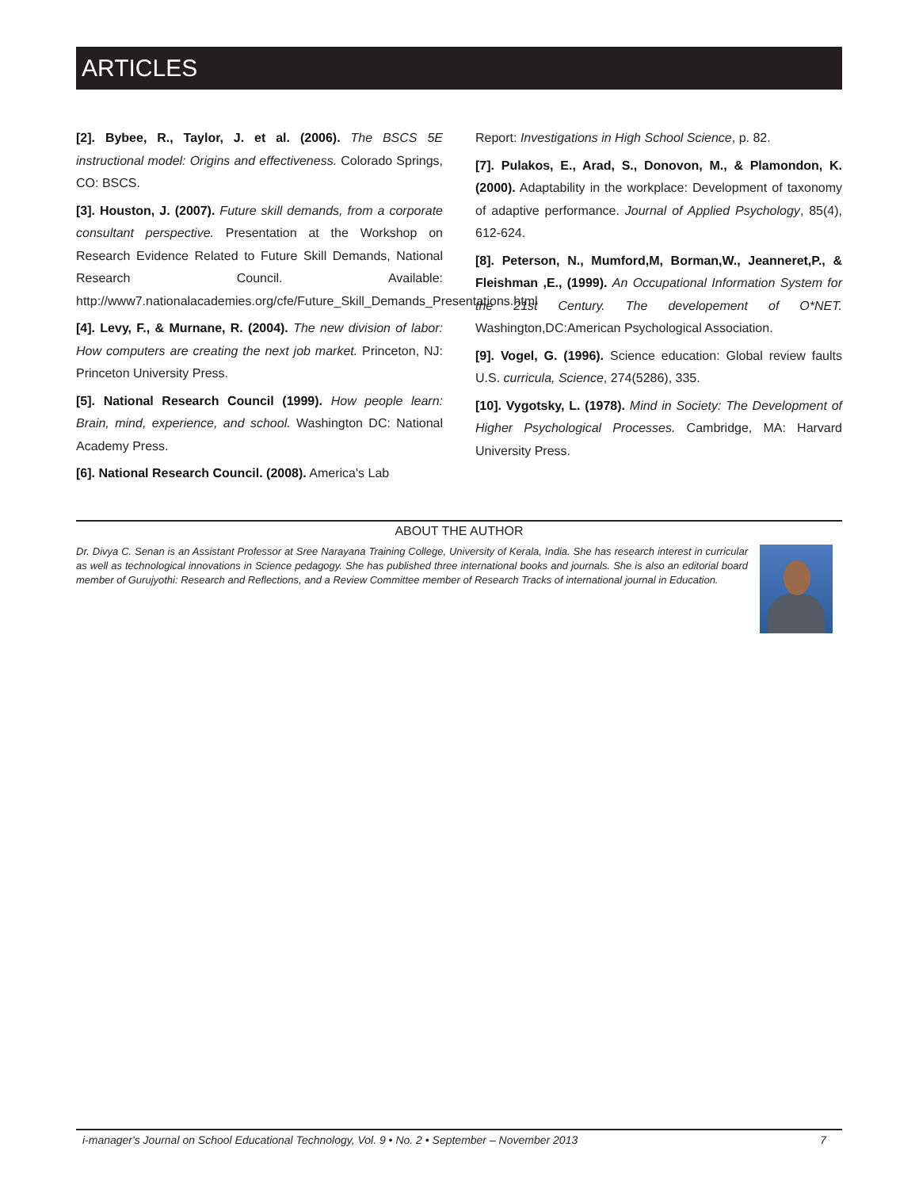ARTICLES
[2]. Bybee, R., Taylor, J. et al. (2006). The BSCS 5E instructional model: Origins and effectiveness. Colorado Springs, CO: BSCS.
[3]. Houston, J. (2007). Future skill demands, from a corporate consultant perspective. Presentation at the Workshop on Research Evidence Related to Future Skill Demands, National Research Council. Available: http://www7.nationalacademies.org/cfe/Future_Skill_Demands_Presentations.html
[4]. Levy, F., & Murnane, R. (2004). The new division of labor: How computers are creating the next job market. Princeton, NJ: Princeton University Press.
[5]. National Research Council (1999). How people learn: Brain, mind, experience, and school. Washington DC: National Academy Press.
[6]. National Research Council. (2008). America's Lab
Report: Investigations in High School Science, p. 82.
[7]. Pulakos, E., Arad, S., Donovon, M., & Plamondon, K. (2000). Adaptability in the workplace: Development of taxonomy of adaptive performance. Journal of Applied Psychology, 85(4), 612-624.
[8]. Peterson, N., Mumford,M, Borman,W., Jeanneret,P., & Fleishman ,E., (1999). An Occupational Information System for the 21st Century. The developement of O*NET. Washington,DC:American Psychological Association.
[9]. Vogel, G. (1996). Science education: Global review faults U.S. curricula, Science, 274(5286), 335.
[10]. Vygotsky, L. (1978). Mind in Society: The Development of Higher Psychological Processes. Cambridge, MA: Harvard University Press.
ABOUT THE AUTHOR
Dr. Divya C. Senan is an Assistant Professor at Sree Narayana Training College, University of Kerala, India. She has research interest in curricular as well as technological innovations in Science pedagogy. She has published three international books and journals. She is also an editorial board member of Gurujyothi: Research and Reflections, and a Review Committee member of Research Tracks of international journal in Education.
i-manager's Journal on School Educational Technology, Vol. 9 • No. 2 • September – November 2013 7